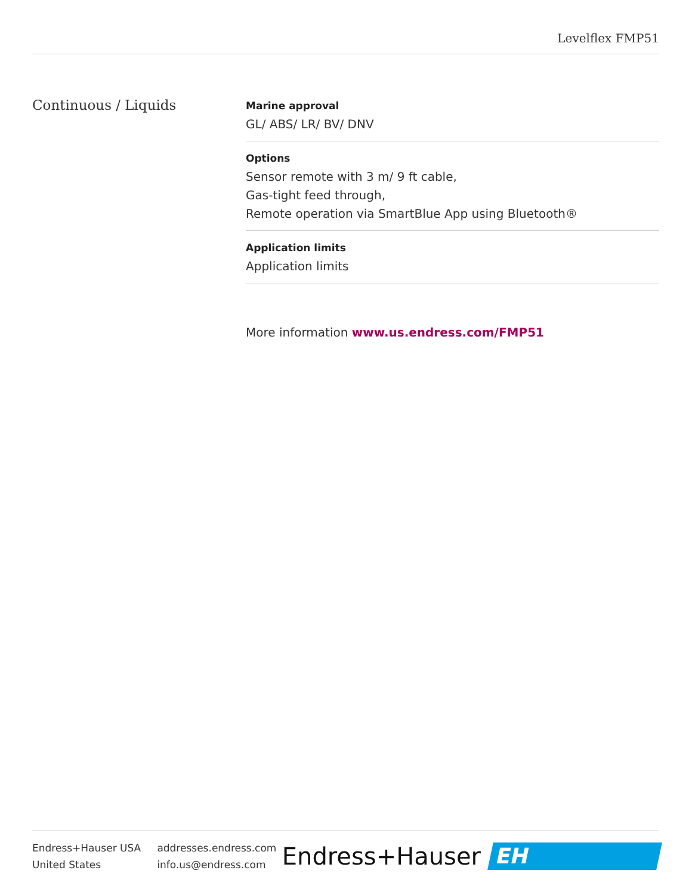Levelflex FMP51
Continuous / Liquids
Marine approval
GL/ ABS/ LR/ BV/ DNV
Options
Sensor remote with 3 m/ 9 ft cable,
Gas-tight feed through,
Remote operation via SmartBlue App using Bluetooth®
Application limits
Application limits
More information www.us.endress.com/FMP51
Endress+Hauser USA
United States
addresses.endress.com
info.us@endress.com
Endress+Hauser
EH